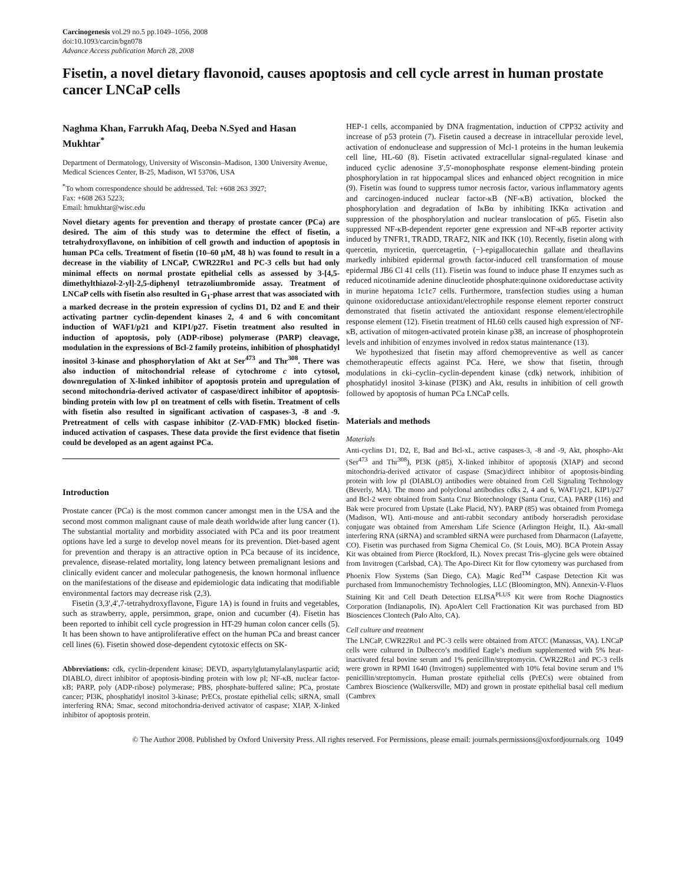Carcinogenesis vol.29 no.5 pp.1049–1056, 2008
doi:10.1093/carcin/bgn078
Advance Access publication March 28, 2008
Fisetin, a novel dietary flavonoid, causes apoptosis and cell cycle arrest in human prostate cancer LNCaP cells
Naghma Khan, Farrukh Afaq, Deeba N.Syed and Hasan Mukhtar<sup>*</sup>
Department of Dermatology, University of Wisconsin–Madison, 1300 University Avenue, Medical Sciences Center, B-25, Madison, WI 53706, USA
<sup>*</sup> To whom correspondence should be addressed. Tel: +608 263 3927;
Fax: +608 263 5223;
Email: hmukhtar@wisc.edu
Novel dietary agents for prevention and therapy of prostate cancer (PCa) are desired. The aim of this study was to determine the effect of fisetin, a tetrahydroxyflavone, on inhibition of cell growth and induction of apoptosis in human PCa cells. Treatment of fisetin (10–60 μM, 48 h) was found to result in a decrease in the viability of LNCaP, CWR22Rυ1 and PC-3 cells but had only minimal effects on normal prostate epithelial cells as assessed by 3-[4,5-dimethylthiazol-2-yl]-2,5-diphenyl tetrazoliumbromide assay. Treatment of LNCaP cells with fisetin also resulted in G<sub>1</sub>-phase arrest that was associated with a marked decrease in the protein expression of cyclins D1, D2 and E and their activating partner cyclin-dependent kinases 2, 4 and 6 with concomitant induction of WAF1/p21 and KIP1/p27. Fisetin treatment also resulted in induction of apoptosis, poly (ADP-ribose) polymerase (PARP) cleavage, modulation in the expressions of Bcl-2 family proteins, inhibition of phosphatidyl inositol 3-kinase and phosphorylation of Akt at Ser<sup>473</sup> and Thr<sup>308</sup>. There was also induction of mitochondrial release of cytochrome c into cytosol, downregulation of X-linked inhibitor of apoptosis protein and upregulation of second mitochondria-derived activator of caspase/direct inhibitor of apoptosis-binding protein with low pI on treatment of cells with fisetin. Treatment of cells with fisetin also resulted in significant activation of caspases-3, -8 and -9. Pretreatment of cells with caspase inhibitor (Z-VAD-FMK) blocked fisetin-induced activation of caspases. These data provide the first evidence that fisetin could be developed as an agent against PCa.
Introduction
Prostate cancer (PCa) is the most common cancer amongst men in the USA and the second most common malignant cause of male death worldwide after lung cancer (1). The substantial mortality and morbidity associated with PCa and its poor treatment options have led a surge to develop novel means for its prevention. Diet-based agent for prevention and therapy is an attractive option in PCa because of its incidence, prevalence, disease-related mortality, long latency between premalignant lesions and clinically evident cancer and molecular pathogenesis, the known hormonal influence on the manifestations of the disease and epidemiologic data indicating that modifiable environmental factors may decrease risk (2,3).
Fisetin (3,3′,4′,7-tetrahydroxyflavone, Figure 1A) is found in fruits and vegetables, such as strawberry, apple, persimmon, grape, onion and cucumber (4). Fisetin has been reported to inhibit cell cycle progression in HT-29 human colon cancer cells (5). It has been shown to have antiproliferative effect on the human PCa and breast cancer cell lines (6). Fisetin showed dose-dependent cytotoxic effects on SK-
Abbreviations: cdk, cyclin-dependent kinase; DEVD, aspartylglutamylalanylaspartic acid; DIABLO, direct inhibitor of apoptosis-binding protein with low pI; NF-κB, nuclear factor-κB; PARP, poly (ADP-ribose) polymerase; PBS, phosphate-buffered saline; PCa, prostate cancer; PI3K, phosphatidyl inositol 3-kinase; PrECs, prostate epithelial cells; siRNA, small interfering RNA; Smac, second mitochondria-derived activator of caspase; XIAP, X-linked inhibitor of apoptosis protein.
HEP-1 cells, accompanied by DNA fragmentation, induction of CPP32 activity and increase of p53 protein (7). Fisetin caused a decrease in intracellular peroxide level, activation of endonuclease and suppression of Mcl-1 proteins in the human leukemia cell line, HL-60 (8). Fisetin activated extracellular signal-regulated kinase and induced cyclic adenosine 3′,5′-monophosphate response element-binding protein phosphorylation in rat hippocampal slices and enhanced object recognition in mice (9). Fisetin was found to suppress tumor necrosis factor, various inflammatory agents and carcinogen-induced nuclear factor-κB (NF-κB) activation, blocked the phosphorylation and degradation of IκBα by inhibiting IKKα activation and suppression of the phosphorylation and nuclear translocation of p65. Fisetin also suppressed NF-κB-dependent reporter gene expression and NF-κB reporter activity induced by TNFR1, TRADD, TRAF2, NIK and IKK (10). Recently, fisetin along with quercetin, myricetin, quercetagetin, (−)-epigallocatechin gallate and theaflavins markedly inhibited epidermal growth factor-induced cell transformation of mouse epidermal JB6 Cl 41 cells (11). Fisetin was found to induce phase II enzymes such as reduced nicotinamide adenine dinucleotide phosphate:quinone oxidoreductase activity in murine hepatoma 1c1c7 cells. Furthermore, transfection studies using a human quinone oxidoreductase antioxidant/electrophile response element reporter construct demonstrated that fisetin activated the antioxidant response element/electrophile response element (12). Fisetin treatment of HL60 cells caused high expression of NF-κB, activation of mitogen-activated protein kinase p38, an increase of phosphoprotein levels and inhibition of enzymes involved in redox status maintenance (13).
We hypothesized that fisetin may afford chemopreventive as well as cancer chemotherapeutic effects against PCa. Here, we show that fisetin, through modulations in cki–cyclin–cyclin-dependent kinase (cdk) network, inhibition of phosphatidyl inositol 3-kinase (PI3K) and Akt, results in inhibition of cell growth followed by apoptosis of human PCa LNCaP cells.
Materials and methods
Materials
Anti-cyclins D1, D2, E, Bad and Bcl-xL, active caspases-3, -8 and -9, Akt, phospho-Akt (Ser<sup>473</sup> and Thr<sup>308</sup>), PI3K (p85), X-linked inhibitor of apoptosis (XIAP) and second mitochondria-derived activator of caspase (Smac)/direct inhibitor of apoptosis-binding protein with low pI (DIABLO) antibodies were obtained from Cell Signaling Technology (Beverly, MA). The mono and polyclonal antibodies cdks 2, 4 and 6, WAF1/p21, KIP1/p27 and Bcl-2 were obtained from Santa Cruz Biotechnology (Santa Cruz, CA). PARP (116) and Bak were procured from Upstate (Lake Placid, NY). PARP (85) was obtained from Promega (Madison, WI). Anti-mouse and anti-rabbit secondary antibody horseradish peroxidase conjugate was obtained from Amersham Life Science (Arlington Height, IL). Akt-small interfering RNA (siRNA) and scrambled siRNA were purchased from Dharmacon (Lafayette, CO). Fisetin was purchased from Sigma Chemical Co. (St Louis, MO). BCA Protein Assay Kit was obtained from Pierce (Rockford, IL). Novex precast Tris–glycine gels were obtained from Invitrogen (Carlsbad, CA). The Apo-Direct Kit for flow cytometry was purchased from Phoenix Flow Systems (San Diego, CA). Magic Red<sup>TM</sup> Caspase Detection Kit was purchased from Immunochemistry Technologies, LLC (Bloomington, MN). Annexin-V-Fluos Staining Kit and Cell Death Detection ELISA<sup>PLUS</sup> Kit were from Roche Diagnostics Corporation (Indianapolis, IN). ApoAlert Cell Fractionation Kit was purchased from BD Biosciences Clontech (Palo Alto, CA).
Cell culture and treatment
The LNCaP, CWR22Rυ1 and PC-3 cells were obtained from ATCC (Manassas, VA). LNCaP cells were cultured in Dulbecco’s modified Eagle’s medium supplemented with 5% heat-inactivated fetal bovine serum and 1% penicillin/streptomycin. CWR22Rυ1 and PC-3 cells were grown in RPMI 1640 (Invitrogen) supplemented with 10% fetal bovine serum and 1% penicillin/streptomycin. Human prostate epithelial cells (PrECs) were obtained from Cambrex Bioscience (Walkersville, MD) and grown in prostate epithelial basal cell medium (Cambrex
© The Author 2008. Published by Oxford University Press. All rights reserved. For Permissions, please email: journals.permissions@oxfordjournals.org 1049